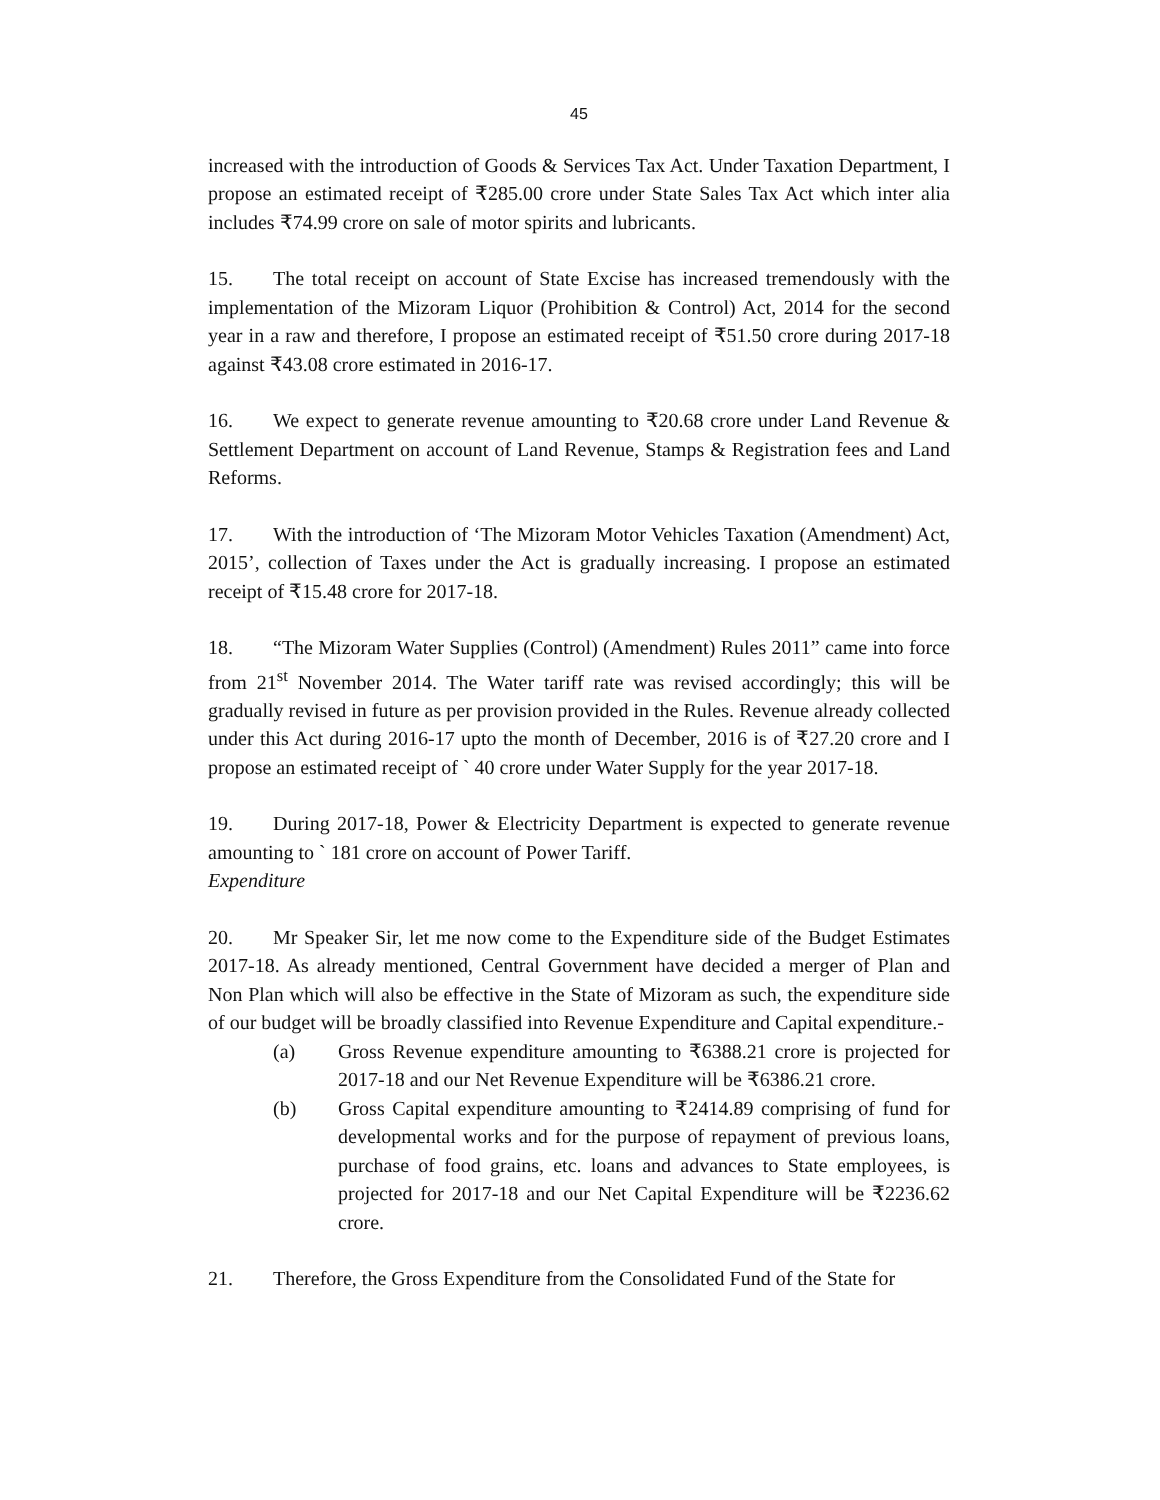45
increased with the introduction of Goods & Services Tax Act. Under Taxation Department, I propose an estimated receipt of ₹285.00 crore under State Sales Tax Act which inter alia includes ₹74.99 crore on sale of motor spirits and lubricants.
15. The total receipt on account of State Excise has increased tremendously with the implementation of the Mizoram Liquor (Prohibition & Control) Act, 2014 for the second year in a raw and therefore, I propose an estimated receipt of ₹51.50 crore during 2017-18 against ₹43.08 crore estimated in 2016-17.
16. We expect to generate revenue amounting to ₹20.68 crore under Land Revenue & Settlement Department on account of Land Revenue, Stamps & Registration fees and Land Reforms.
17. With the introduction of ‘The Mizoram Motor Vehicles Taxation (Amendment) Act, 2015’, collection of Taxes under the Act is gradually increasing. I propose an estimated receipt of ₹15.48 crore for 2017-18.
18. “The Mizoram Water Supplies (Control) (Amendment) Rules 2011” came into force from 21<sup>st</sup> November 2014. The Water tariff rate was revised accordingly; this will be gradually revised in future as per provision provided in the Rules. Revenue already collected under this Act during 2016-17 upto the month of December, 2016 is of ₹27.20 crore and I propose an estimated receipt of ` 40 crore under Water Supply for the year 2017-18.
19. During 2017-18, Power & Electricity Department is expected to generate revenue amounting to ` 181 crore on account of Power Tariff.
Expenditure
20. Mr Speaker Sir, let me now come to the Expenditure side of the Budget Estimates 2017-18. As already mentioned, Central Government have decided a merger of Plan and Non Plan which will also be effective in the State of Mizoram as such, the expenditure side of our budget will be broadly classified into Revenue Expenditure and Capital expenditure.-
(a) Gross Revenue expenditure amounting to ₹6388.21 crore is projected for 2017-18 and our Net Revenue Expenditure will be ₹6386.21 crore.
(b) Gross Capital expenditure amounting to ₹2414.89 comprising of fund for developmental works and for the purpose of repayment of previous loans, purchase of food grains, etc. loans and advances to State employees, is projected for 2017-18 and our Net Capital Expenditure will be ₹2236.62 crore.
21. Therefore, the Gross Expenditure from the Consolidated Fund of the State for